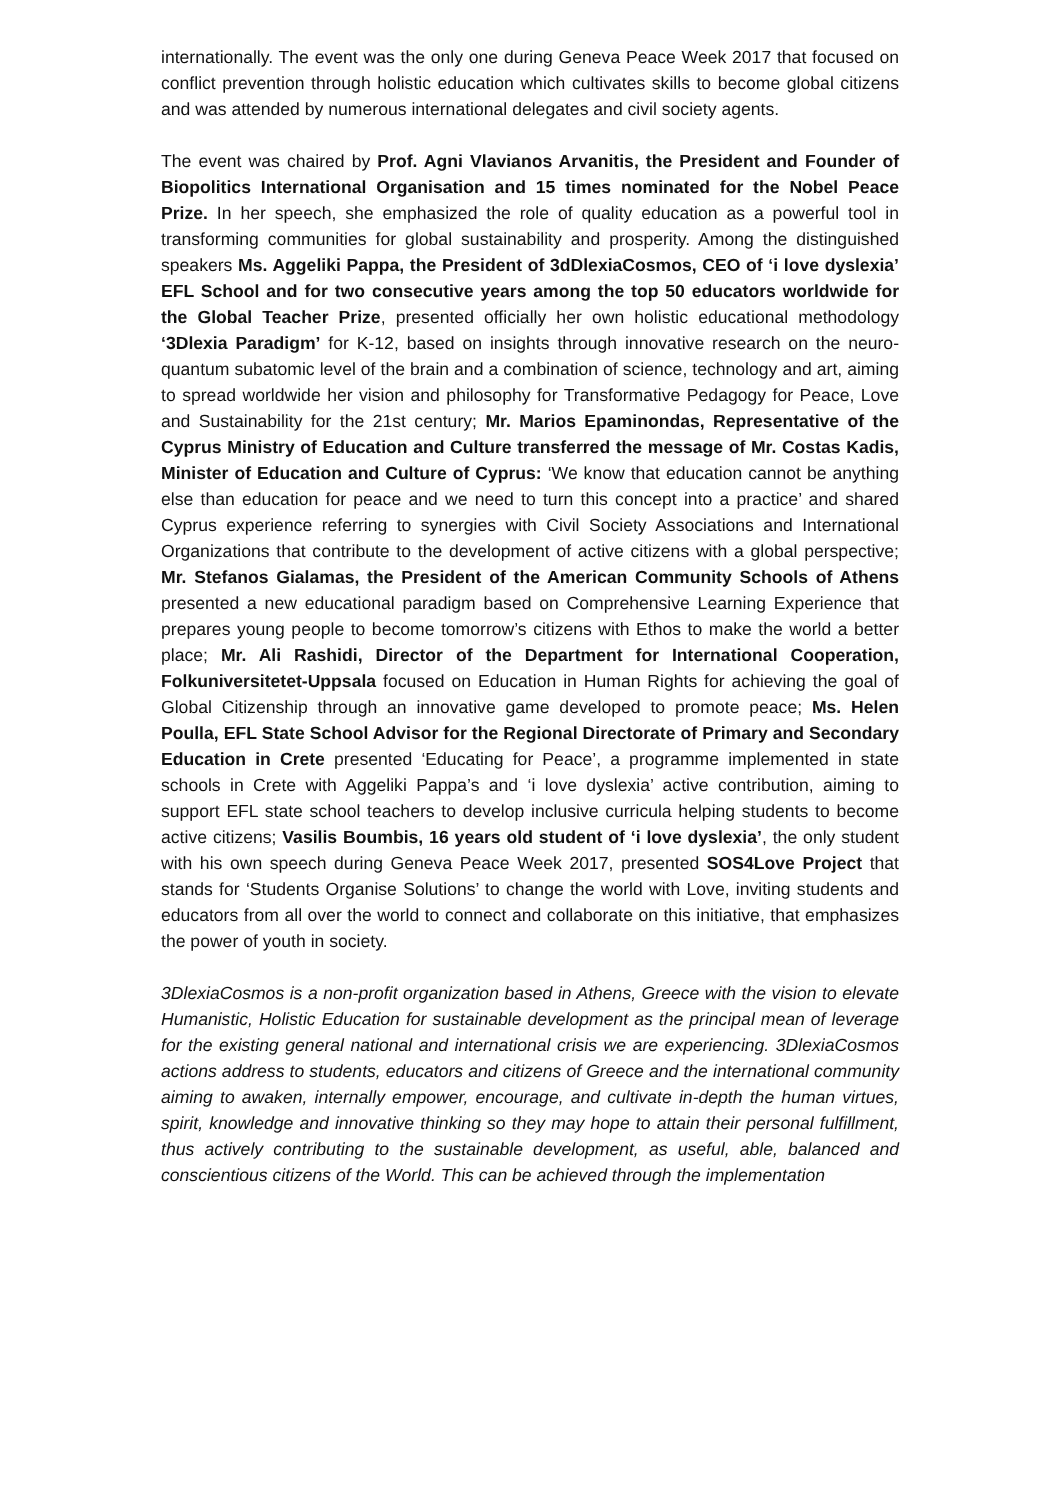internationally. The event was the only one during Geneva Peace Week 2017 that focused on conflict prevention through holistic education which cultivates skills to become global citizens and was attended by numerous international delegates and civil society agents.
The event was chaired by Prof. Agni Vlavianos Arvanitis, the President and Founder of Biopolitics International Organisation and 15 times nominated for the Nobel Peace Prize. In her speech, she emphasized the role of quality education as a powerful tool in transforming communities for global sustainability and prosperity. Among the distinguished speakers Ms. Aggeliki Pappa, the President of 3dDlexiaCosmos, CEO of ‘i love dyslexia’ EFL School and for two consecutive years among the top 50 educators worldwide for the Global Teacher Prize, presented officially her own holistic educational methodology ‘3Dlexia Paradigm’ for K-12, based on insights through innovative research on the neuro-quantum subatomic level of the brain and a combination of science, technology and art, aiming to spread worldwide her vision and philosophy for Transformative Pedagogy for Peace, Love and Sustainability for the 21st century; Mr. Marios Epaminondas, Representative of the Cyprus Ministry of Education and Culture transferred the message of Mr. Costas Kadis, Minister of Education and Culture of Cyprus: ‘We know that education cannot be anything else than education for peace and we need to turn this concept into a practice’ and shared Cyprus experience referring to synergies with Civil Society Associations and International Organizations that contribute to the development of active citizens with a global perspective; Mr. Stefanos Gialamas, the President of the American Community Schools of Athens presented a new educational paradigm based on Comprehensive Learning Experience that prepares young people to become tomorrow’s citizens with Ethos to make the world a better place; Mr. Ali Rashidi, Director of the Department for International Cooperation, Folkuniversitetet-Uppsala focused on Education in Human Rights for achieving the goal of Global Citizenship through an innovative game developed to promote peace; Ms. Helen Poulla, EFL State School Advisor for the Regional Directorate of Primary and Secondary Education in Crete presented ‘Educating for Peace’, a programme implemented in state schools in Crete with Aggeliki Pappa’s and ‘i love dyslexia’ active contribution, aiming to support EFL state school teachers to develop inclusive curricula helping students to become active citizens; Vasilis Boumbis, 16 years old student of ‘i love dyslexia’, the only student with his own speech during Geneva Peace Week 2017, presented SOS4Love Project that stands for ‘Students Organise Solutions’ to change the world with Love, inviting students and educators from all over the world to connect and collaborate on this initiative, that emphasizes the power of youth in society.
3DlexiaCosmos is a non-profit organization based in Athens, Greece with the vision to elevate Humanistic, Holistic Education for sustainable development as the principal mean of leverage for the existing general national and international crisis we are experiencing. 3DlexiaCosmos actions address to students, educators and citizens of Greece and the international community aiming to awaken, internally empower, encourage, and cultivate in-depth the human virtues, spirit, knowledge and innovative thinking so they may hope to attain their personal fulfillment, thus actively contributing to the sustainable development, as useful, able, balanced and conscientious citizens of the World. This can be achieved through the implementation